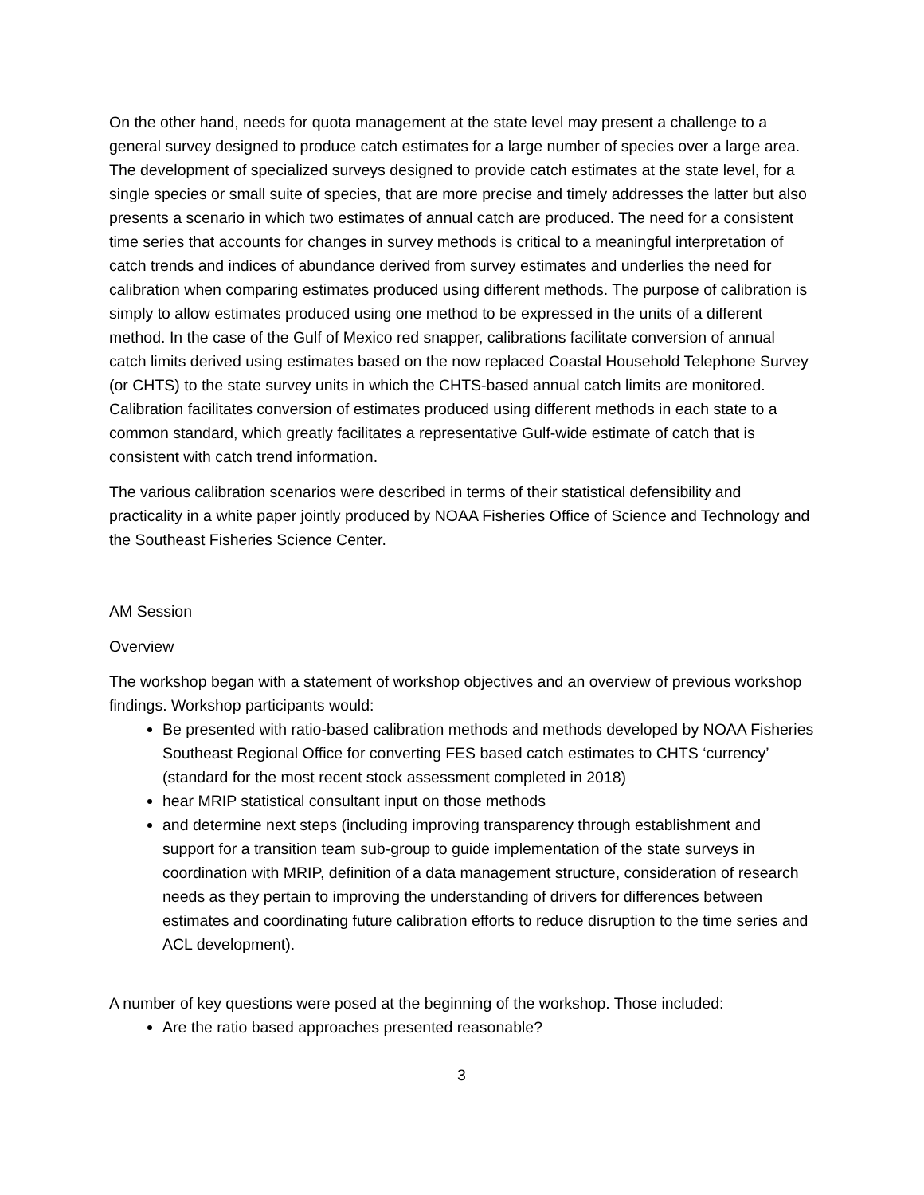On the other hand, needs for quota management at the state level may present a challenge to a general survey designed to produce catch estimates for a large number of species over a large area. The development of specialized surveys designed to provide catch estimates at the state level, for a single species or small suite of species, that are more precise and timely addresses the latter but also presents a scenario in which two estimates of annual catch are produced. The need for a consistent time series that accounts for changes in survey methods is critical to a meaningful interpretation of catch trends and indices of abundance derived from survey estimates and underlies the need for calibration when comparing estimates produced using different methods. The purpose of calibration is simply to allow estimates produced using one method to be expressed in the units of a different method. In the case of the Gulf of Mexico red snapper, calibrations facilitate conversion of annual catch limits derived using estimates based on the now replaced Coastal Household Telephone Survey (or CHTS) to the state survey units in which the CHTS-based annual catch limits are monitored. Calibration facilitates conversion of estimates produced using different methods in each state to a common standard, which greatly facilitates a representative Gulf-wide estimate of catch that is consistent with catch trend information.
The various calibration scenarios were described in terms of their statistical defensibility and practicality in a white paper jointly produced by NOAA Fisheries Office of Science and Technology and the Southeast Fisheries Science Center.
AM Session
Overview
The workshop began with a statement of workshop objectives and an overview of previous workshop findings. Workshop participants would:
Be presented with ratio-based calibration methods and methods developed by NOAA Fisheries Southeast Regional Office for converting FES based catch estimates to CHTS ‘currency’ (standard for the most recent stock assessment completed in 2018)
hear MRIP statistical consultant input on those methods
and determine next steps (including improving transparency through establishment and support for a transition team sub-group to guide implementation of the state surveys in coordination with MRIP, definition of a data management structure, consideration of research needs as they pertain to improving the understanding of drivers for differences between estimates and coordinating future calibration efforts to reduce disruption to the time series and ACL development).
A number of key questions were posed at the beginning of the workshop. Those included:
Are the ratio based approaches presented reasonable?
3